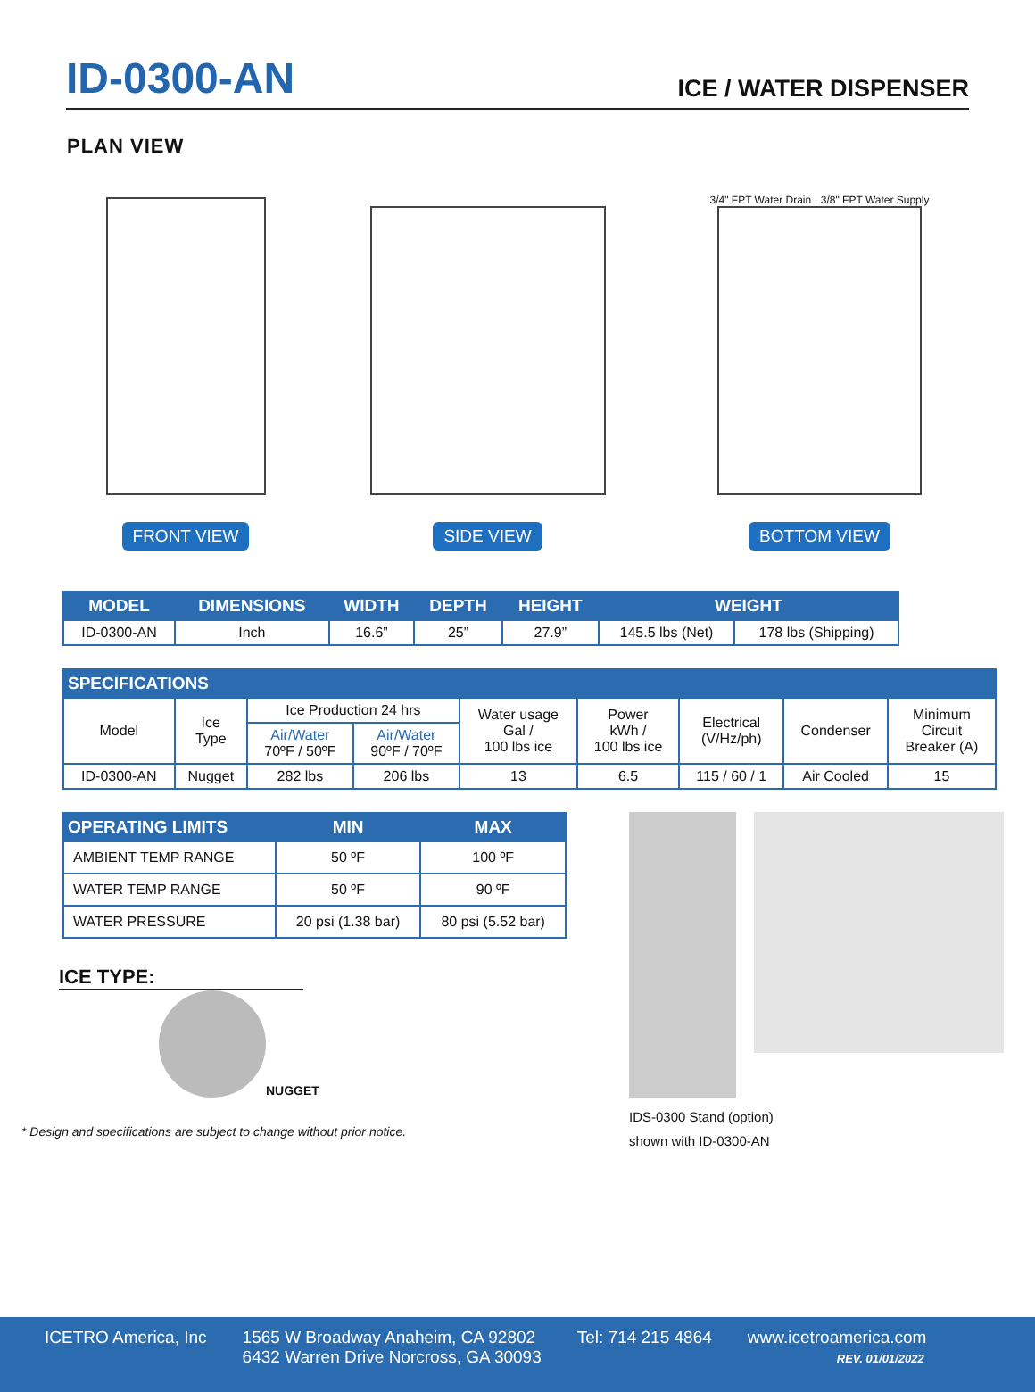ID-0300-AN
ICE / WATER DISPENSER
PLAN VIEW
FRONT VIEW
SIDE VIEW
3/4" FPT Water Drain · 3/8" FPT Water Supply
BOTTOM VIEW
| MODEL | DIMENSIONS | WIDTH | DEPTH | HEIGHT | WEIGHT | |
| --- | --- | --- | --- | --- | --- | --- |
| ID-0300-AN | Inch | 16.6” | 25” | 27.9” | 145.5 lbs (Net) | 178 lbs (Shipping) |
| SPECIFICATIONS | | | | | | | | |
| --- | --- | --- | --- | --- | --- | --- | --- | --- |
| Model | Ice Type | Ice Production 24 hrs | | Water usage Gal / 100 lbs ice | Power kWh / 100 lbs ice | Electrical (V/Hz/ph) | Condenser | Minimum Circuit Breaker (A) |
| | | Air/Water 70ºF / 50ºF | Air/Water 90ºF / 70ºF | | | | | |
| ID-0300-AN | Nugget | 282 lbs | 206 lbs | 13 | 6.5 | 115 / 60 / 1 | Air Cooled | 15 |
| OPERATING LIMITS | MIN | MAX |
| --- | --- | --- |
| AMBIENT TEMP RANGE | 50 ºF | 100 ºF |
| WATER TEMP RANGE | 50 ºF | 90 ºF |
| WATER PRESSURE | 20 psi (1.38 bar) | 80 psi (5.52 bar) |
ICE TYPE:
NUGGET
* Design and specifications are subject to change without prior notice.
IDS-0300 Stand (option)
shown with ID-0300-AN
ICETRO America, Inc 1565 W Broadway Anaheim, CA 92802
6432 Warren Drive Norcross, GA 30093
Tel: 714 215 4864 www.icetroamerica.com
REV. 01/01/2022